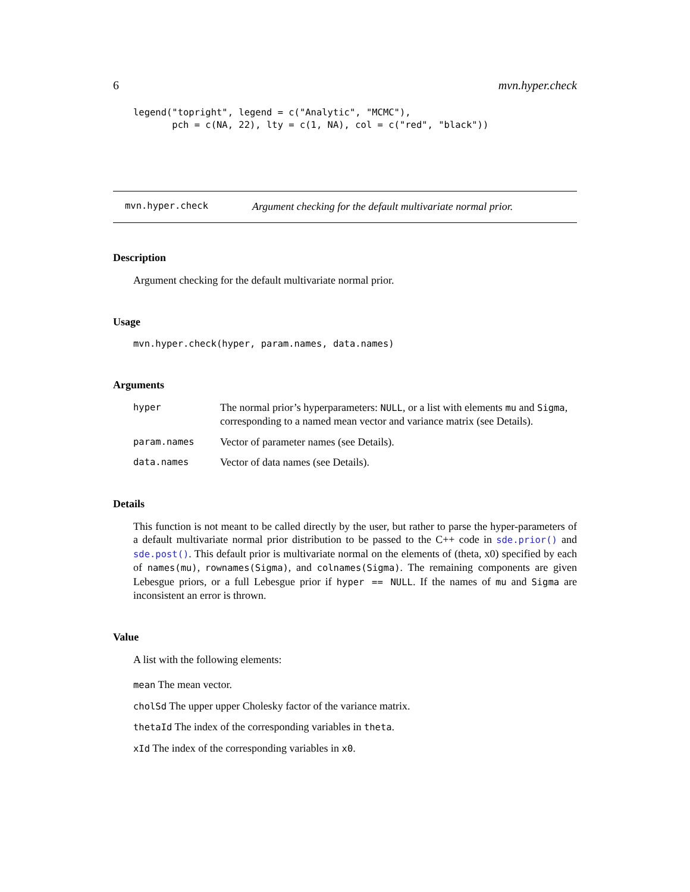6 mvn.hyper.check
legend("topright", legend = c("Analytic", "MCMC"),
       pch = c(NA, 22), lty = c(1, NA), col = c("red", "black"))
mvn.hyper.check Argument checking for the default multivariate normal prior.
Description
Argument checking for the default multivariate normal prior.
Usage
mvn.hyper.check(hyper, param.names, data.names)
Arguments
hyper The normal prior’s hyperparameters: NULL, or a list with elements mu and Sigma, corresponding to a named mean vector and variance matrix (see Details).
param.names Vector of parameter names (see Details).
data.names Vector of data names (see Details).
Details
This function is not meant to be called directly by the user, but rather to parse the hyper-parameters of a default multivariate normal prior distribution to be passed to the C++ code in sde.prior() and sde.post(). This default prior is multivariate normal on the elements of (theta, x0) specified by each of names(mu), rownames(Sigma), and colnames(Sigma). The remaining components are given Lebesgue priors, or a full Lebesgue prior if hyper == NULL. If the names of mu and Sigma are inconsistent an error is thrown.
Value
A list with the following elements:
mean The mean vector.
cholSd The upper upper Cholesky factor of the variance matrix.
thetaId The index of the corresponding variables in theta.
xId The index of the corresponding variables in x0.